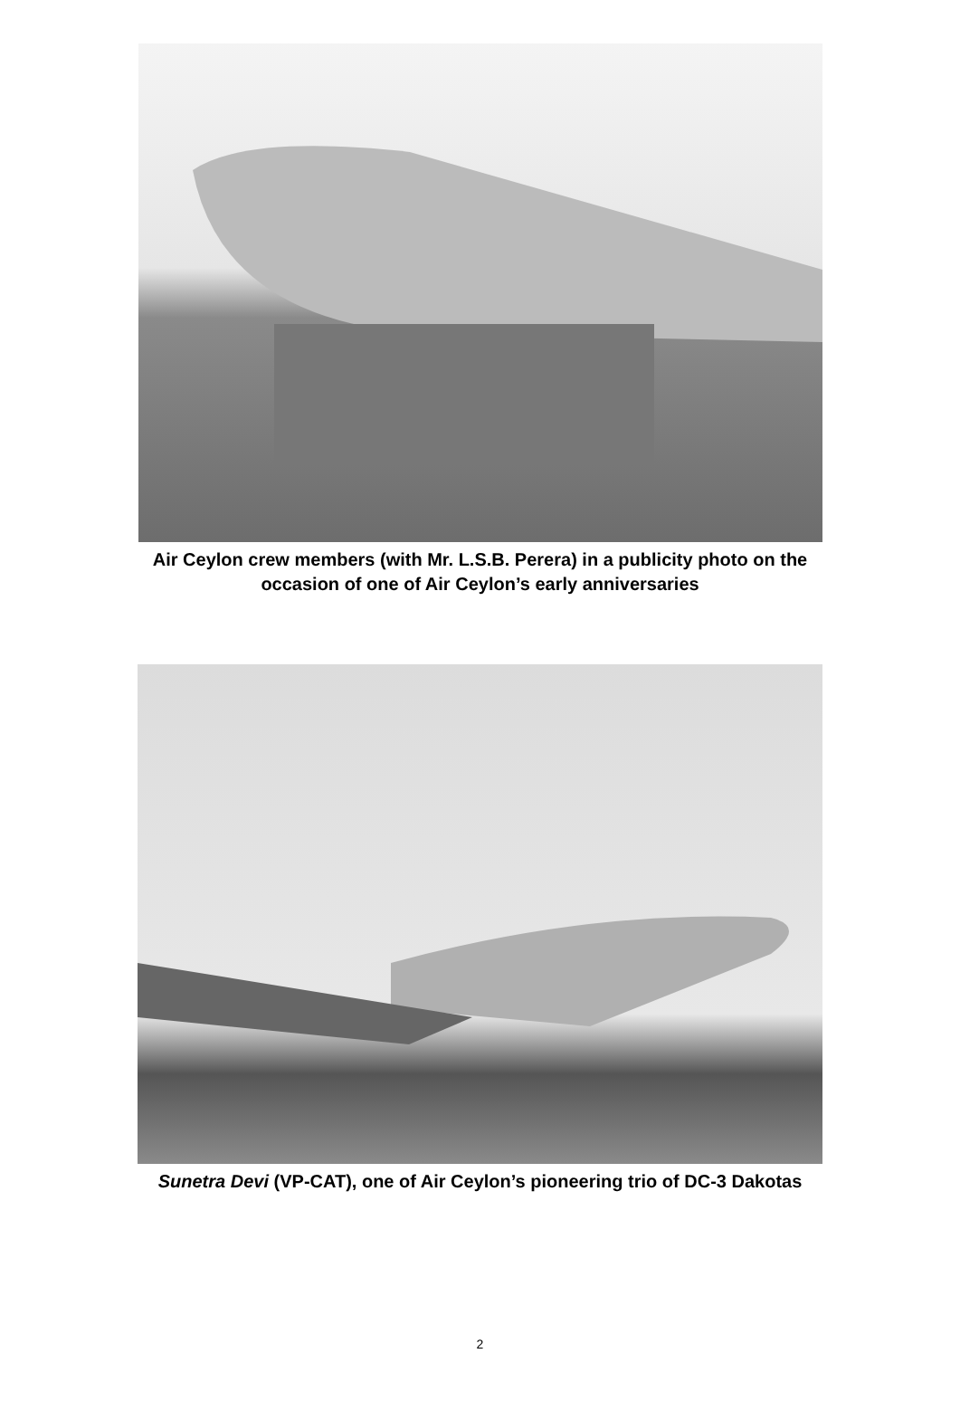Air Ceylon crew members (with Mr. L.S.B. Perera) in a publicity photo on the
occasion of one of Air Ceylon’s early anniversaries
Sunetra Devi (VP-CAT), one of Air Ceylon’s pioneering trio of DC-3 Dakotas
2